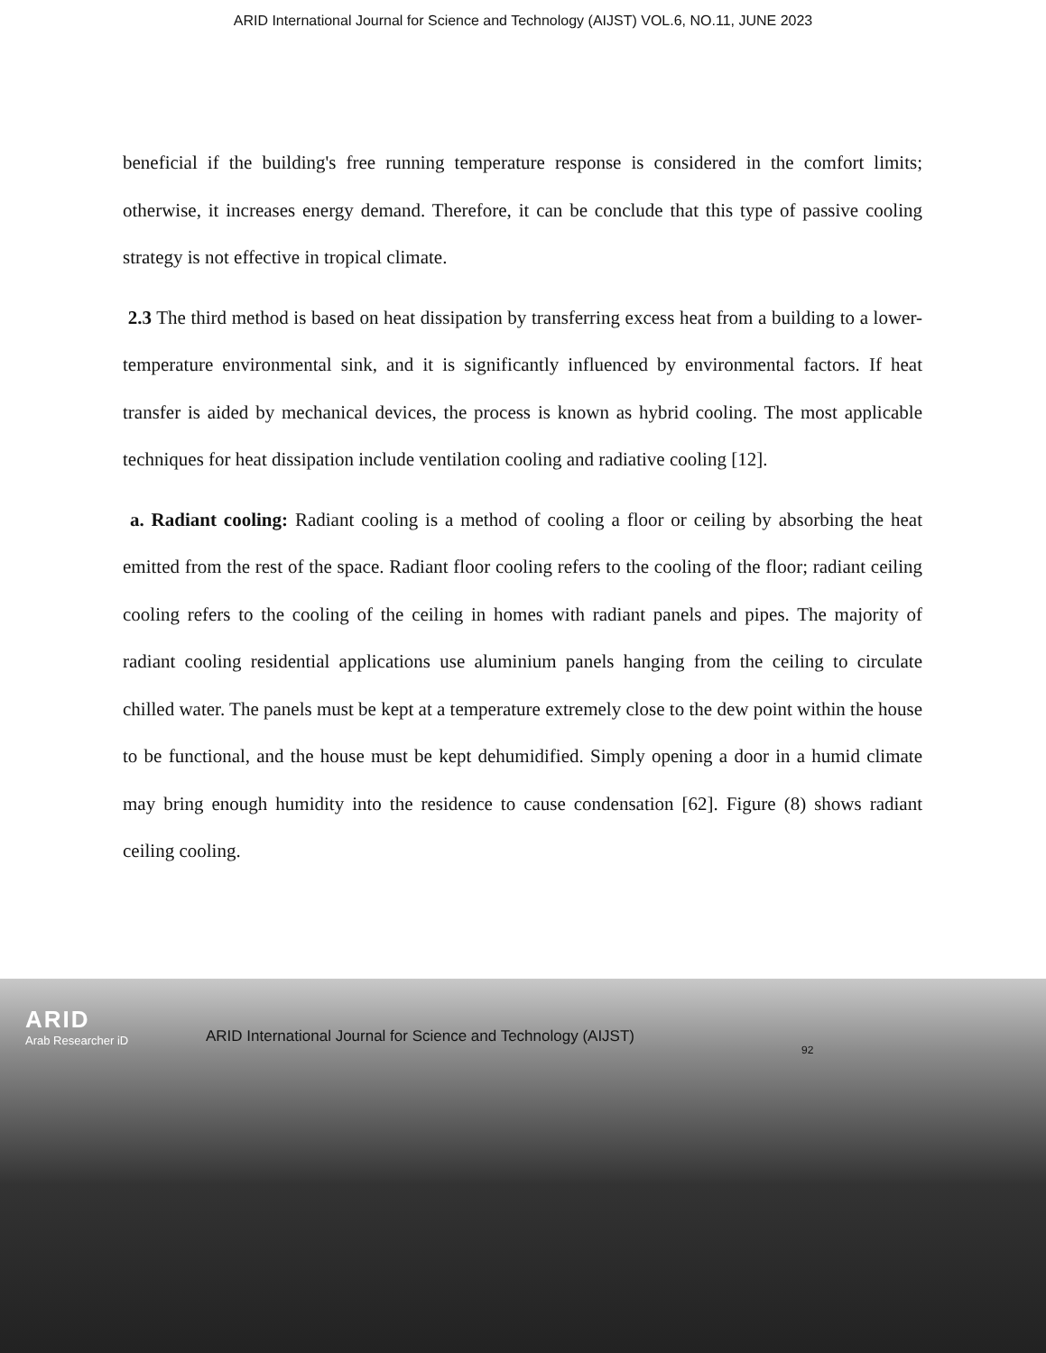ARID International Journal for Science and Technology (AIJST) VOL.6, NO.11, JUNE 2023
beneficial if the building's free running temperature response is considered in the comfort limits; otherwise, it increases energy demand. Therefore, it can be conclude that this type of passive cooling strategy is not effective in tropical climate.
2.3 The third method is based on heat dissipation by transferring excess heat from a building to a lower-temperature environmental sink, and it is significantly influenced by environmental factors. If heat transfer is aided by mechanical devices, the process is known as hybrid cooling. The most applicable techniques for heat dissipation include ventilation cooling and radiative cooling [12].
a. Radiant cooling: Radiant cooling is a method of cooling a floor or ceiling by absorbing the heat emitted from the rest of the space. Radiant floor cooling refers to the cooling of the floor; radiant ceiling cooling refers to the cooling of the ceiling in homes with radiant panels and pipes. The majority of radiant cooling residential applications use aluminium panels hanging from the ceiling to circulate chilled water. The panels must be kept at a temperature extremely close to the dew point within the house to be functional, and the house must be kept dehumidified. Simply opening a door in a humid climate may bring enough humidity into the residence to cause condensation [62]. Figure (8) shows radiant ceiling cooling.
ARID
Arab Researcher iD
ARID International Journal for Science and Technology (AIJST)
92